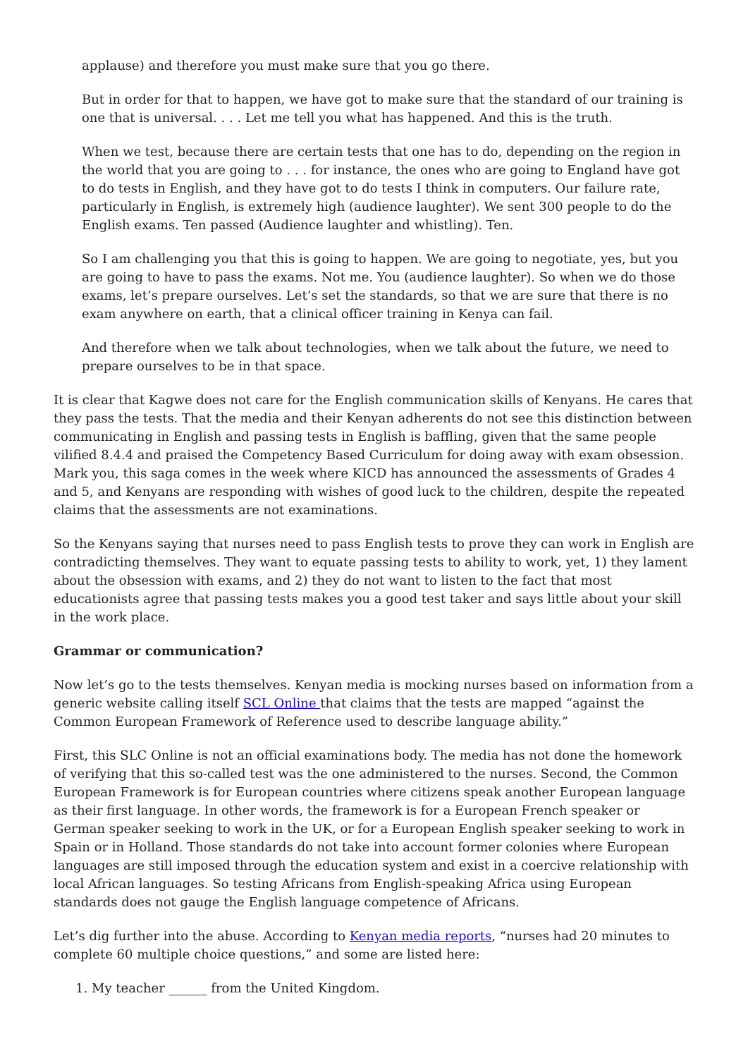applause) and therefore you must make sure that you go there.
But in order for that to happen, we have got to make sure that the standard of our training is one that is universal. . . . Let me tell you what has happened. And this is the truth.
When we test, because there are certain tests that one has to do, depending on the region in the world that you are going to . . . for instance, the ones who are going to England have got to do tests in English, and they have got to do tests I think in computers. Our failure rate, particularly in English, is extremely high (audience laughter). We sent 300 people to do the English exams. Ten passed (Audience laughter and whistling). Ten.
So I am challenging you that this is going to happen. We are going to negotiate, yes, but you are going to have to pass the exams. Not me. You (audience laughter). So when we do those exams, let’s prepare ourselves. Let’s set the standards, so that we are sure that there is no exam anywhere on earth, that a clinical officer training in Kenya can fail.
And therefore when we talk about technologies, when we talk about the future, we need to prepare ourselves to be in that space.
It is clear that Kagwe does not care for the English communication skills of Kenyans. He cares that they pass the tests. That the media and their Kenyan adherents do not see this distinction between communicating in English and passing tests in English is baffling, given that the same people vilified 8.4.4 and praised the Competency Based Curriculum for doing away with exam obsession. Mark you, this saga comes in the week where KICD has announced the assessments of Grades 4 and 5, and Kenyans are responding with wishes of good luck to the children, despite the repeated claims that the assessments are not examinations.
So the Kenyans saying that nurses need to pass English tests to prove they can work in English are contradicting themselves. They want to equate passing tests to ability to work, yet, 1) they lament about the obsession with exams, and 2) they do not want to listen to the fact that most educationists agree that passing tests makes you a good test taker and says little about your skill in the work place.
Grammar or communication?
Now let’s go to the tests themselves. Kenyan media is mocking nurses based on information from a generic website calling itself SCL Online that claims that the tests are mapped “against the Common European Framework of Reference used to describe language ability.”
First, this SLC Online is not an official examinations body. The media has not done the homework of verifying that this so-called test was the one administered to the nurses. Second, the Common European Framework is for European countries where citizens speak another European language as their first language. In other words, the framework is for a European French speaker or German speaker seeking to work in the UK, or for a European English speaker seeking to work in Spain or in Holland. Those standards do not take into account former colonies where European languages are still imposed through the education system and exist in a coercive relationship with local African languages. So testing Africans from English-speaking Africa using European standards does not gauge the English language competence of Africans.
Let’s dig further into the abuse. According to Kenyan media reports, “nurses had 20 minutes to complete 60 multiple choice questions,” and some are listed here:
1. My teacher ______ from the United Kingdom.